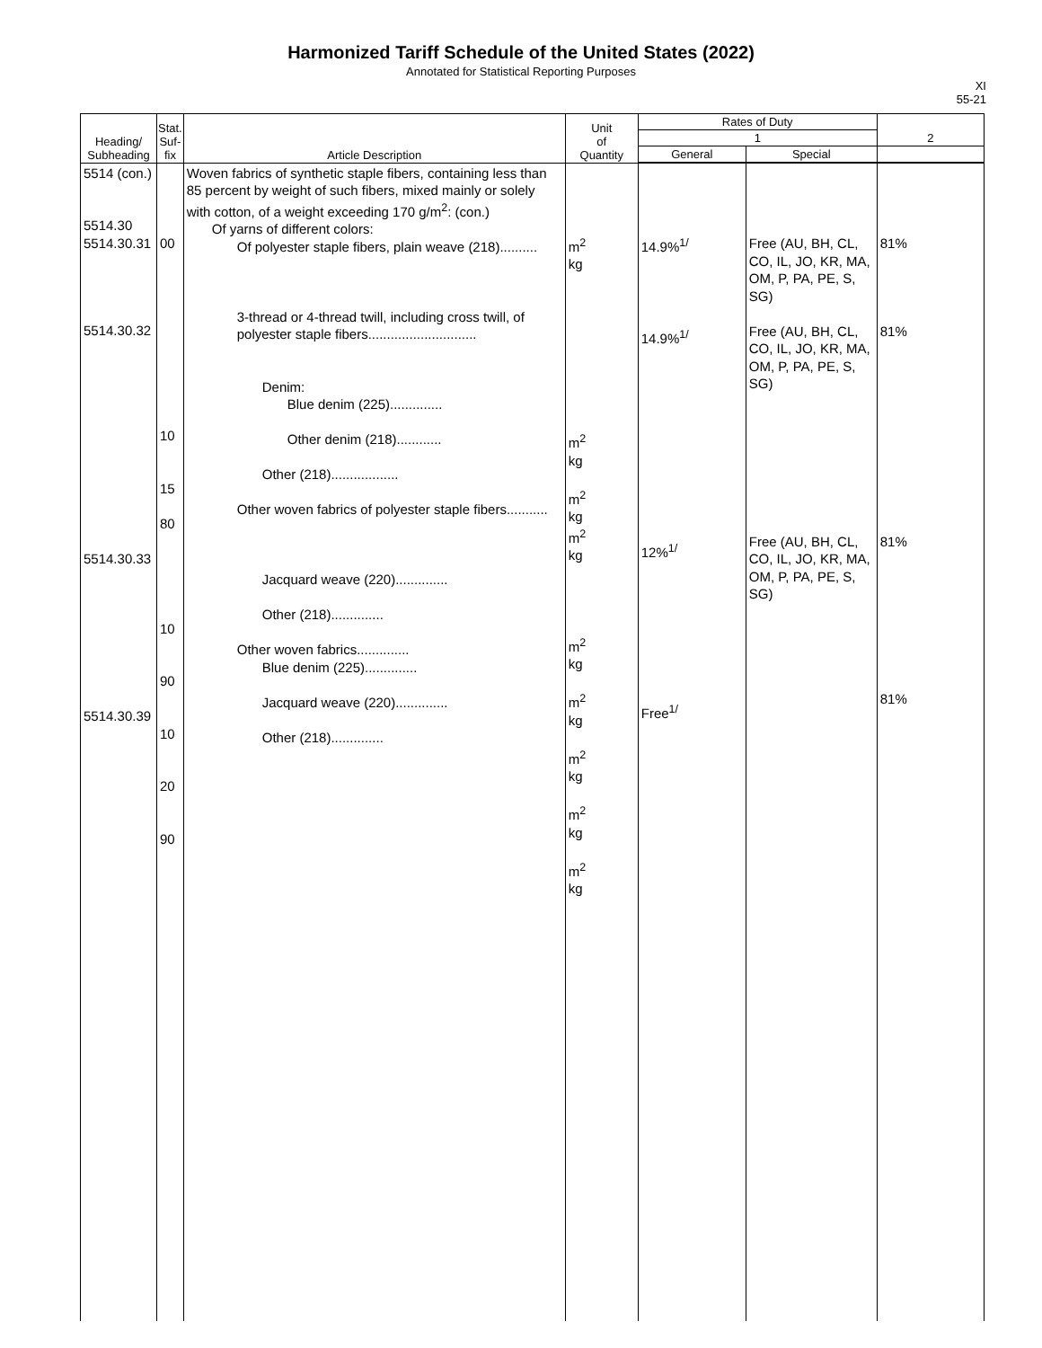Harmonized Tariff Schedule of the United States (2022)
Annotated for Statistical Reporting Purposes
XI
55-21
| Heading/ Subheading | Stat. Suf- fix | Article Description | Unit of Quantity | Rates of Duty | | 2 |
| --- | --- | --- | --- | --- | --- | --- |
| | | | | 1 | | |
| | | | | General | Special | |
| 5514 (con.) 5514.30 5514.30.31 5514.30.32 5514.30.33 5514.30.39 | 00 10 15 80 10 90 10 20 90 | Woven fabrics of synthetic staple fibers, containing less than 85 percent by weight of such fibers, mixed mainly or solely with cotton, of a weight exceeding 170 g/m<sup>2</sup>: (con.) Of yarns of different colors: Of polyester staple fibers, plain weave (218).......... 3-thread or 4-thread twill, including cross twill, of polyester staple fibers............................. Denim: Blue denim (225).............. Other denim (218)............ Other (218).................. Other woven fabrics of polyester staple fibers........... Jacquard weave (220).............. Other (218).............. Other woven fabrics.............. Blue denim (225).............. Jacquard weave (220).............. Other (218).............. | m<sup>2</sup> kg m<sup>2</sup> kg m<sup>2</sup> kg m<sup>2</sup> kg m<sup>2</sup> kg m<sup>2</sup> kg m<sup>2</sup> kg m<sup>2</sup> kg m<sup>2</sup> kg | 14.9%<sup>1/</sup> 14.9%<sup>1/</sup> 12%<sup>1/</sup> Free<sup>1/</sup> | Free (AU, BH, CL, CO, IL, JO, KR, MA, OM, P, PA, PE, S, SG) Free (AU, BH, CL, CO, IL, JO, KR, MA, OM, P, PA, PE, S, SG) Free (AU, BH, CL, CO, IL, JO, KR, MA, OM, P, PA, PE, S, SG) | 81% 81% 81% 81% |